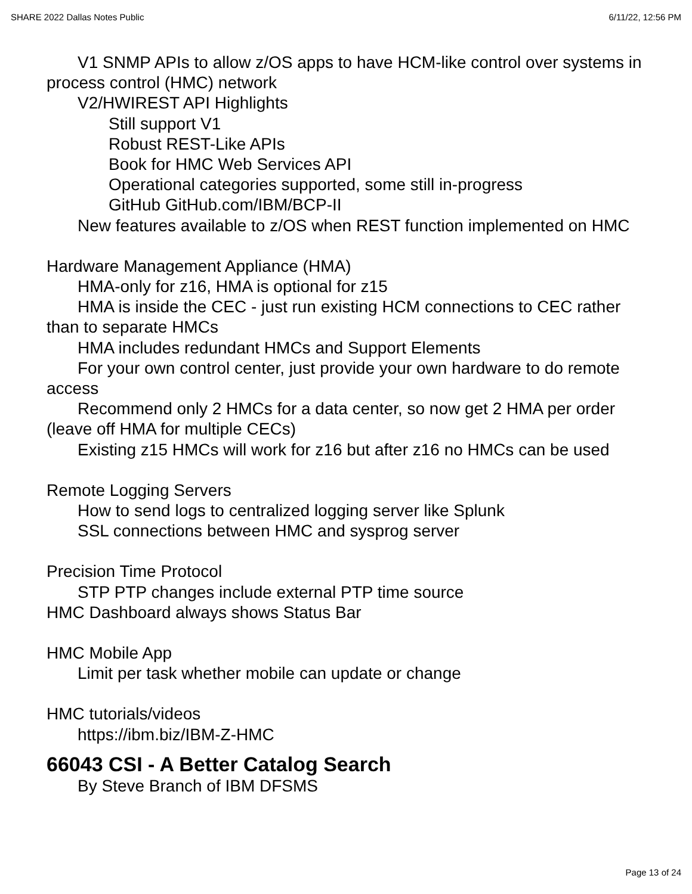SHARE 2022 Dallas Notes Public 6/11/22, 12:56 PM
V1 SNMP APIs to allow z/OS apps to have HCM-like control over systems in process control (HMC) network
V2/HWIREST API Highlights
Still support V1
Robust REST-Like APIs
Book for HMC Web Services API
Operational categories supported, some still in-progress
GitHub GitHub.com/IBM/BCP-II
New features available to z/OS when REST function implemented on HMC
Hardware Management Appliance (HMA)
HMA-only for z16, HMA is optional for z15
HMA is inside the CEC - just run existing HCM connections to CEC rather than to separate HMCs
HMA includes redundant HMCs and Support Elements
For your own control center, just provide your own hardware to do remote access
Recommend only 2 HMCs for a data center, so now get 2 HMA per order (leave off HMA for multiple CECs)
Existing z15 HMCs will work for z16 but after z16 no HMCs can be used
Remote Logging Servers
How to send logs to centralized logging server like Splunk
SSL connections between HMC and sysprog server
Precision Time Protocol
STP PTP changes include external PTP time source
HMC Dashboard always shows Status Bar
HMC Mobile App
Limit per task whether mobile can update or change
HMC tutorials/videos
https://ibm.biz/IBM-Z-HMC
66043 CSI - A Better Catalog Search
By Steve Branch of IBM DFSMS
Page 13 of 24